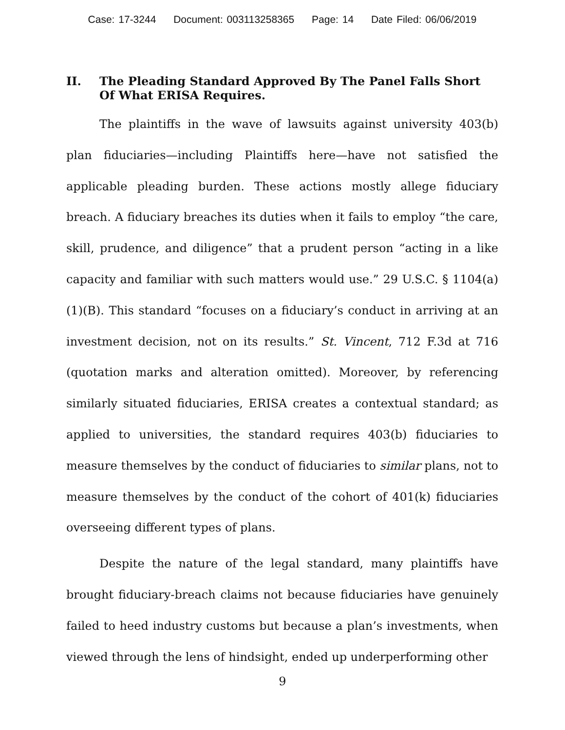Case: 17-3244 Document: 003113258365 Page: 14 Date Filed: 06/06/2019
II. The Pleading Standard Approved By The Panel Falls Short Of What ERISA Requires.
The plaintiffs in the wave of lawsuits against university 403(b) plan fiduciaries—including Plaintiffs here—have not satisfied the applicable pleading burden. These actions mostly allege fiduciary breach. A fiduciary breaches its duties when it fails to employ “the care, skill, prudence, and diligence” that a prudent person “acting in a like capacity and familiar with such matters would use.” 29 U.S.C. § 1104(a)(1)(B). This standard “focuses on a fiduciary’s conduct in arriving at an investment decision, not on its results.” St. Vincent, 712 F.3d at 716 (quotation marks and alteration omitted). Moreover, by referencing similarly situated fiduciaries, ERISA creates a contextual standard; as applied to universities, the standard requires 403(b) fiduciaries to measure themselves by the conduct of fiduciaries to similar plans, not to measure themselves by the conduct of the cohort of 401(k) fiduciaries overseeing different types of plans.
Despite the nature of the legal standard, many plaintiffs have brought fiduciary-breach claims not because fiduciaries have genuinely failed to heed industry customs but because a plan’s investments, when viewed through the lens of hindsight, ended up underperforming other
9